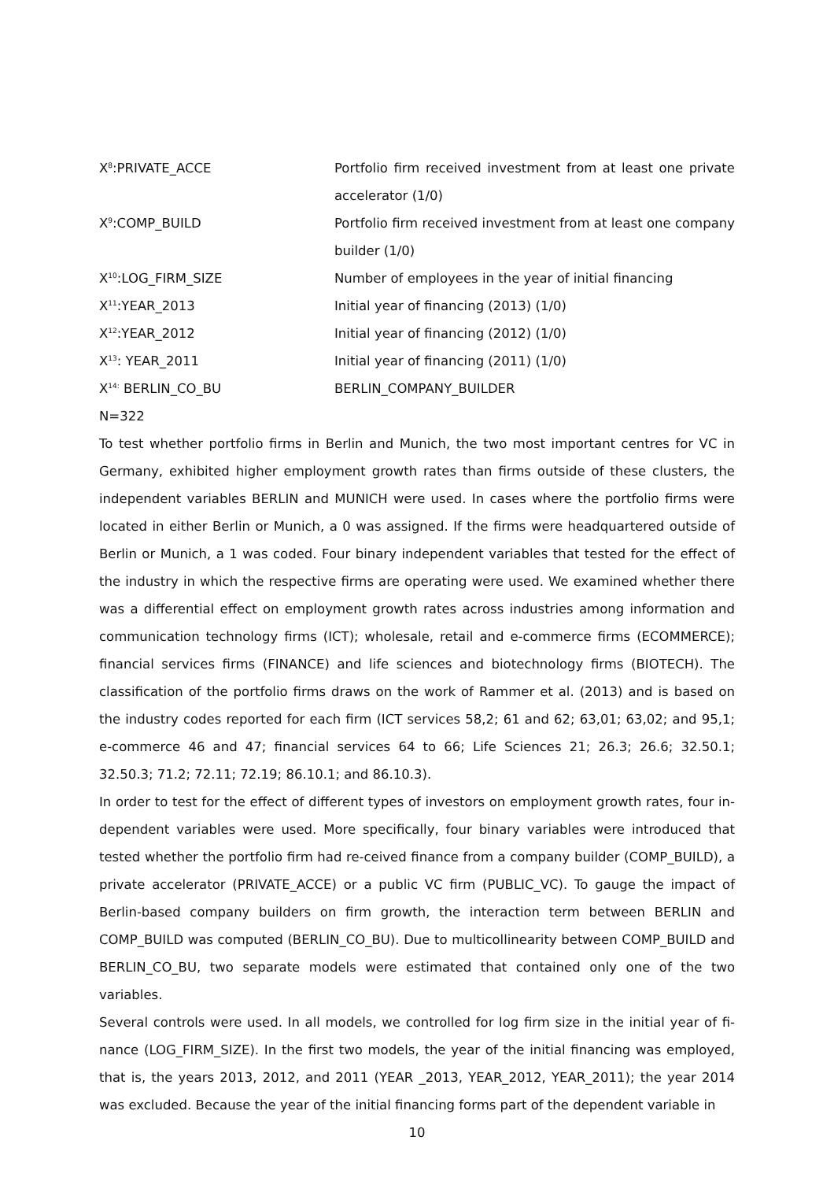| X<sup>8</sup>:PRIVATE_ACCE | Portfolio firm received investment from at least one private accelerator (1/0) |
| X<sup>9</sup>:COMP_BUILD | Portfolio firm received investment from at least one company builder (1/0) |
| X<sup>10</sup>:LOG_FIRM_SIZE | Number of employees in the year of initial financing |
| X<sup>11</sup>:YEAR_2013 | Initial year of financing (2013) (1/0) |
| X<sup>12</sup>:YEAR_2012 | Initial year of financing (2012) (1/0) |
| X<sup>13</sup>: YEAR_2011 | Initial year of financing (2011) (1/0) |
| X<sup>14:</sup> BERLIN_CO_BU | BERLIN_COMPANY_BUILDER |
N=322
To test whether portfolio firms in Berlin and Munich, the two most important centres for VC in Germany, exhibited higher employment growth rates than firms outside of these clusters, the independent variables BERLIN and MUNICH were used. In cases where the portfolio firms were located in either Berlin or Munich, a 0 was assigned. If the firms were headquartered outside of Berlin or Munich, a 1 was coded. Four binary independent variables that tested for the effect of the industry in which the respective firms are operating were used. We examined whether there was a differential effect on employment growth rates across industries among information and communication technology firms (ICT); wholesale, retail and e-commerce firms (ECOMMERCE); financial services firms (FINANCE) and life sciences and biotechnology firms (BIOTECH). The classification of the portfolio firms draws on the work of Rammer et al. (2013) and is based on the industry codes reported for each firm (ICT services 58,2; 61 and 62; 63,01; 63,02; and 95,1; e-commerce 46 and 47; financial services 64 to 66; Life Sciences 21; 26.3; 26.6; 32.50.1; 32.50.3; 71.2; 72.11; 72.19; 86.10.1; and 86.10.3).
In order to test for the effect of different types of investors on employment growth rates, four in-dependent variables were used. More specifically, four binary variables were introduced that tested whether the portfolio firm had re-ceived finance from a company builder (COMP_BUILD), a private accelerator (PRIVATE_ACCE) or a public VC firm (PUBLIC_VC). To gauge the impact of Berlin-based company builders on firm growth, the interaction term between BERLIN and COMP_BUILD was computed (BERLIN_CO_BU). Due to multicollinearity between COMP_BUILD and BERLIN_CO_BU, two separate models were estimated that contained only one of the two variables.
Several controls were used. In all models, we controlled for log firm size in the initial year of fi-nance (LOG_FIRM_SIZE). In the first two models, the year of the initial financing was employed, that is, the years 2013, 2012, and 2011 (YEAR _2013, YEAR_2012, YEAR_2011); the year 2014 was excluded. Because the year of the initial financing forms part of the dependent variable in
10